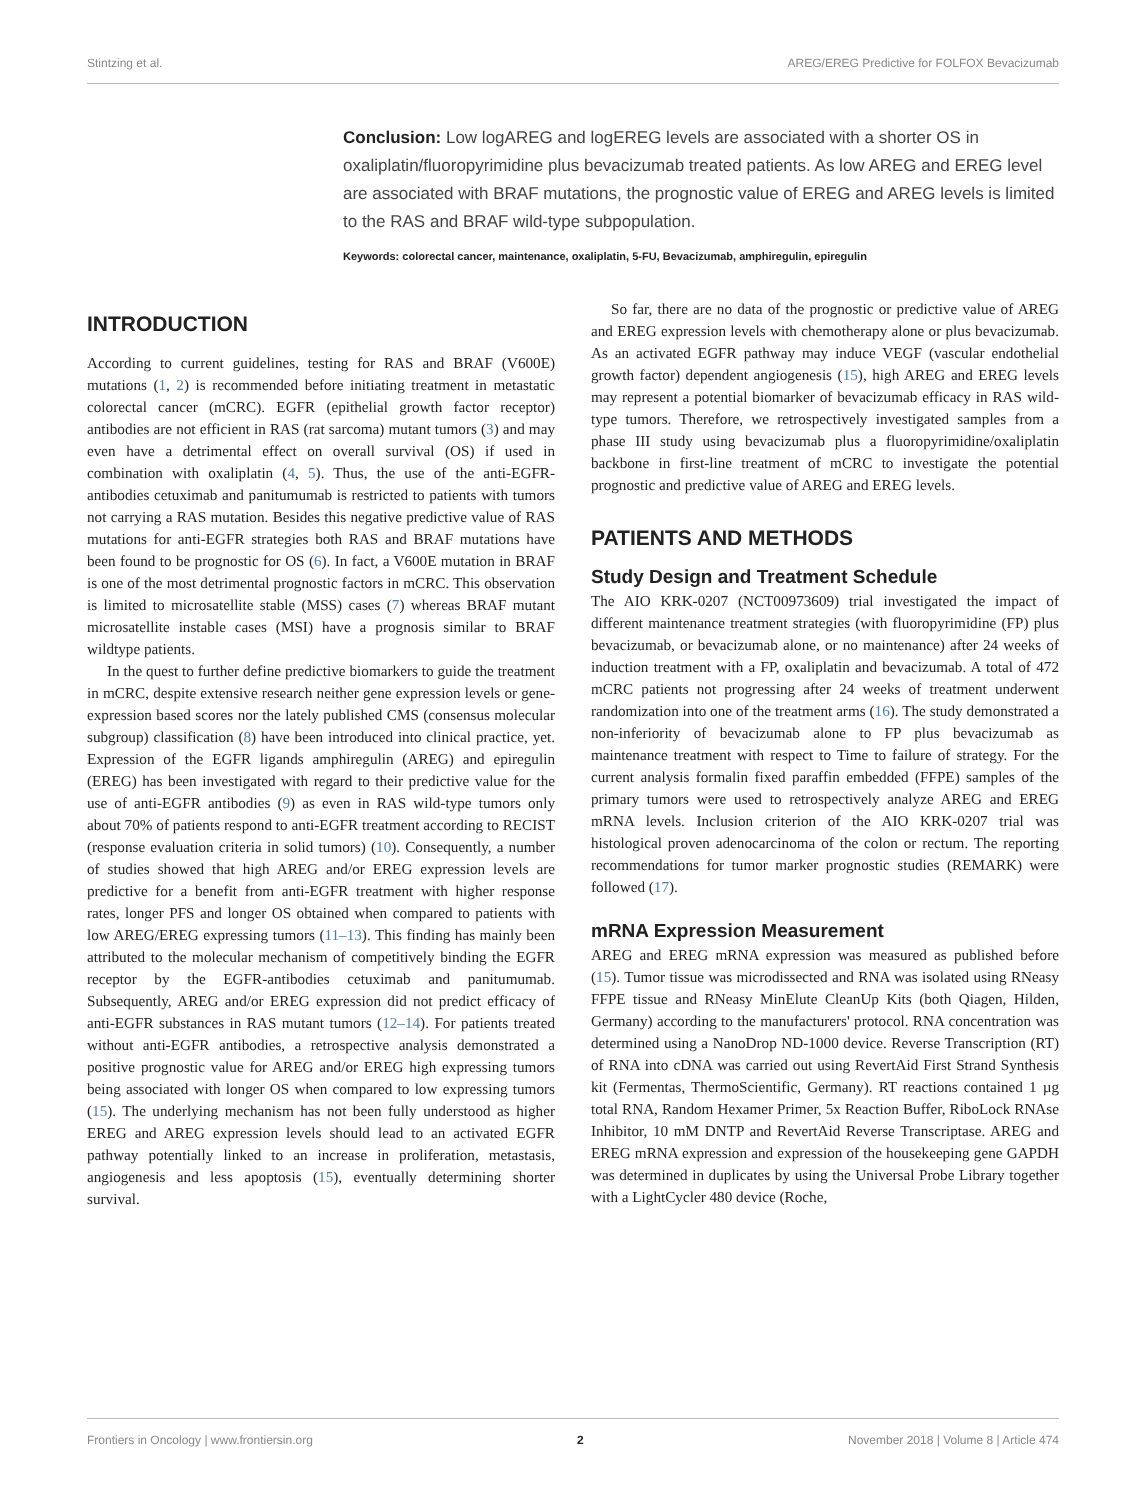Stintzing et al. AREG/EREG Predictive for FOLFOX Bevacizumab
Conclusion: Low logAREG and logEREG levels are associated with a shorter OS in oxaliplatin/fluoropyrimidine plus bevacizumab treated patients. As low AREG and EREG level are associated with BRAF mutations, the prognostic value of EREG and AREG levels is limited to the RAS and BRAF wild-type subpopulation.
Keywords: colorectal cancer, maintenance, oxaliplatin, 5-FU, Bevacizumab, amphiregulin, epiregulin
INTRODUCTION
According to current guidelines, testing for RAS and BRAF (V600E) mutations (1, 2) is recommended before initiating treatment in metastatic colorectal cancer (mCRC). EGFR (epithelial growth factor receptor) antibodies are not efficient in RAS (rat sarcoma) mutant tumors (3) and may even have a detrimental effect on overall survival (OS) if used in combination with oxaliplatin (4, 5). Thus, the use of the anti-EGFR-antibodies cetuximab and panitumumab is restricted to patients with tumors not carrying a RAS mutation. Besides this negative predictive value of RAS mutations for anti-EGFR strategies both RAS and BRAF mutations have been found to be prognostic for OS (6). In fact, a V600E mutation in BRAF is one of the most detrimental prognostic factors in mCRC. This observation is limited to microsatellite stable (MSS) cases (7) whereas BRAF mutant microsatellite instable cases (MSI) have a prognosis similar to BRAF wildtype patients.
In the quest to further define predictive biomarkers to guide the treatment in mCRC, despite extensive research neither gene expression levels or gene-expression based scores nor the lately published CMS (consensus molecular subgroup) classification (8) have been introduced into clinical practice, yet. Expression of the EGFR ligands amphiregulin (AREG) and epiregulin (EREG) has been investigated with regard to their predictive value for the use of anti-EGFR antibodies (9) as even in RAS wild-type tumors only about 70% of patients respond to anti-EGFR treatment according to RECIST (response evaluation criteria in solid tumors) (10). Consequently, a number of studies showed that high AREG and/or EREG expression levels are predictive for a benefit from anti-EGFR treatment with higher response rates, longer PFS and longer OS obtained when compared to patients with low AREG/EREG expressing tumors (11–13). This finding has mainly been attributed to the molecular mechanism of competitively binding the EGFR receptor by the EGFR-antibodies cetuximab and panitumumab. Subsequently, AREG and/or EREG expression did not predict efficacy of anti-EGFR substances in RAS mutant tumors (12–14). For patients treated without anti-EGFR antibodies, a retrospective analysis demonstrated a positive prognostic value for AREG and/or EREG high expressing tumors being associated with longer OS when compared to low expressing tumors (15). The underlying mechanism has not been fully understood as higher EREG and AREG expression levels should lead to an activated EGFR pathway potentially linked to an increase in proliferation, metastasis, angiogenesis and less apoptosis (15), eventually determining shorter survival.
So far, there are no data of the prognostic or predictive value of AREG and EREG expression levels with chemotherapy alone or plus bevacizumab. As an activated EGFR pathway may induce VEGF (vascular endothelial growth factor) dependent angiogenesis (15), high AREG and EREG levels may represent a potential biomarker of bevacizumab efficacy in RAS wild-type tumors. Therefore, we retrospectively investigated samples from a phase III study using bevacizumab plus a fluoropyrimidine/oxaliplatin backbone in first-line treatment of mCRC to investigate the potential prognostic and predictive value of AREG and EREG levels.
PATIENTS AND METHODS
Study Design and Treatment Schedule
The AIO KRK-0207 (NCT00973609) trial investigated the impact of different maintenance treatment strategies (with fluoropyrimidine (FP) plus bevacizumab, or bevacizumab alone, or no maintenance) after 24 weeks of induction treatment with a FP, oxaliplatin and bevacizumab. A total of 472 mCRC patients not progressing after 24 weeks of treatment underwent randomization into one of the treatment arms (16). The study demonstrated a non-inferiority of bevacizumab alone to FP plus bevacizumab as maintenance treatment with respect to Time to failure of strategy. For the current analysis formalin fixed paraffin embedded (FFPE) samples of the primary tumors were used to retrospectively analyze AREG and EREG mRNA levels. Inclusion criterion of the AIO KRK-0207 trial was histological proven adenocarcinoma of the colon or rectum. The reporting recommendations for tumor marker prognostic studies (REMARK) were followed (17).
mRNA Expression Measurement
AREG and EREG mRNA expression was measured as published before (15). Tumor tissue was microdissected and RNA was isolated using RNeasy FFPE tissue and RNeasy MinElute CleanUp Kits (both Qiagen, Hilden, Germany) according to the manufacturers' protocol. RNA concentration was determined using a NanoDrop ND-1000 device. Reverse Transcription (RT) of RNA into cDNA was carried out using RevertAid First Strand Synthesis kit (Fermentas, ThermoScientific, Germany). RT reactions contained 1 µg total RNA, Random Hexamer Primer, 5x Reaction Buffer, RiboLock RNAse Inhibitor, 10 mM DNTP and RevertAid Reverse Transcriptase. AREG and EREG mRNA expression and expression of the housekeeping gene GAPDH was determined in duplicates by using the Universal Probe Library together with a LightCycler 480 device (Roche,
Frontiers in Oncology | www.frontiersin.org 2 November 2018 | Volume 8 | Article 474